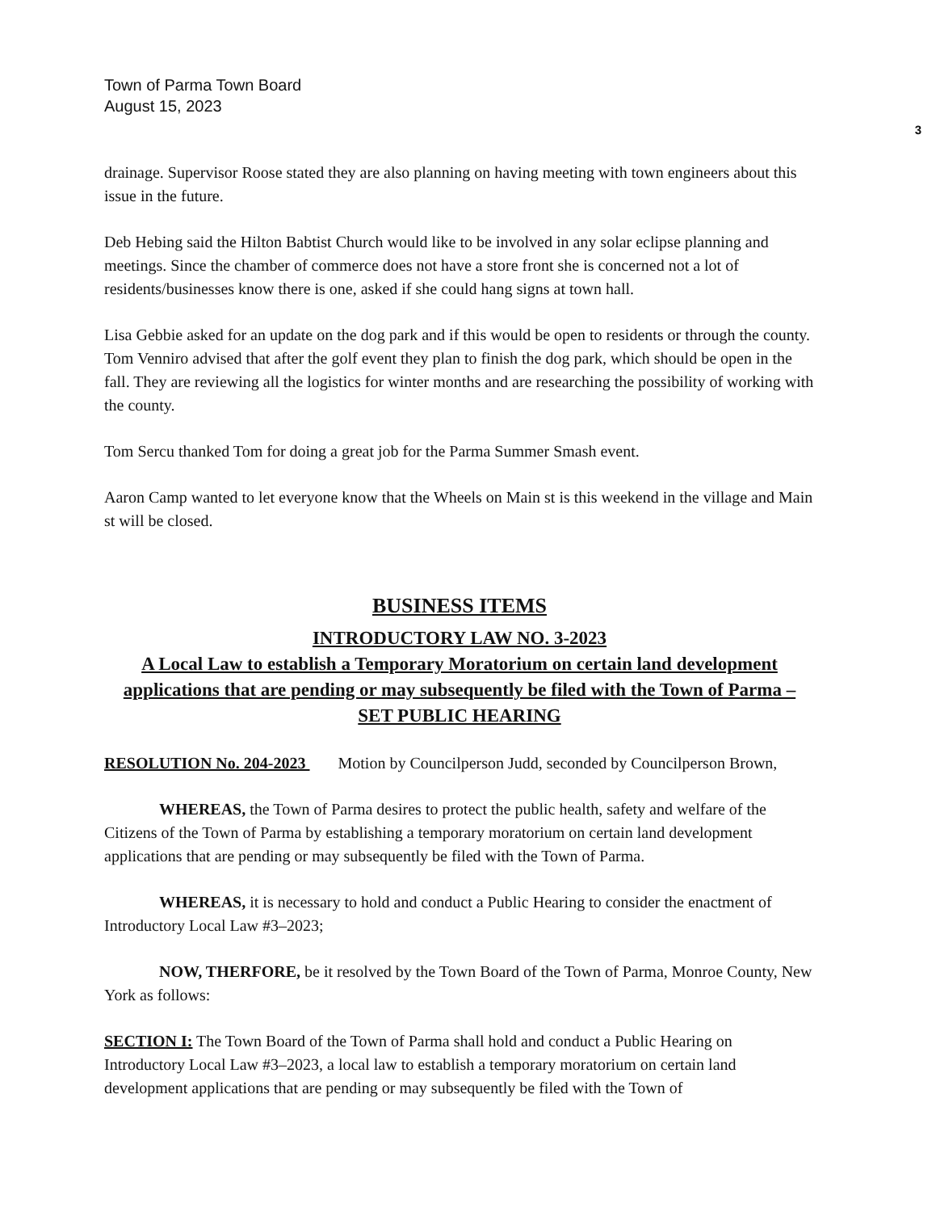Town of Parma Town Board
August 15, 2023
3
drainage. Supervisor Roose stated they are also planning on having meeting with town engineers about this issue in the future.
Deb Hebing said the Hilton Babtist Church would like to be involved in any solar eclipse planning and meetings. Since the chamber of commerce does not have a store front she is concerned not a lot of residents/businesses know there is one, asked if she could hang signs at town hall.
Lisa Gebbie asked for an update on the dog park and if this would be open to residents or through the county. Tom Venniro advised that after the golf event they plan to finish the dog park, which should be open in the fall. They are reviewing all the logistics for winter months and are researching the possibility of working with the county.
Tom Sercu thanked Tom for doing a great job for the Parma Summer Smash event.
Aaron Camp wanted to let everyone know that the Wheels on Main st is this weekend in the village and Main st will be closed.
BUSINESS ITEMS
INTRODUCTORY LAW NO. 3-2023
A Local Law to establish a Temporary Moratorium on certain land development applications that are pending or may subsequently be filed with the Town of Parma – SET PUBLIC HEARING
RESOLUTION No. 204-2023 Motion by Councilperson Judd, seconded by Councilperson Brown,
WHEREAS, the Town of Parma desires to protect the public health, safety and welfare of the Citizens of the Town of Parma by establishing a temporary moratorium on certain land development applications that are pending or may subsequently be filed with the Town of Parma.
WHEREAS, it is necessary to hold and conduct a Public Hearing to consider the enactment of Introductory Local Law #3–2023;
NOW, THERFORE, be it resolved by the Town Board of the Town of Parma, Monroe County, New York as follows:
SECTION I: The Town Board of the Town of Parma shall hold and conduct a Public Hearing on Introductory Local Law #3–2023, a local law to establish a temporary moratorium on certain land development applications that are pending or may subsequently be filed with the Town of